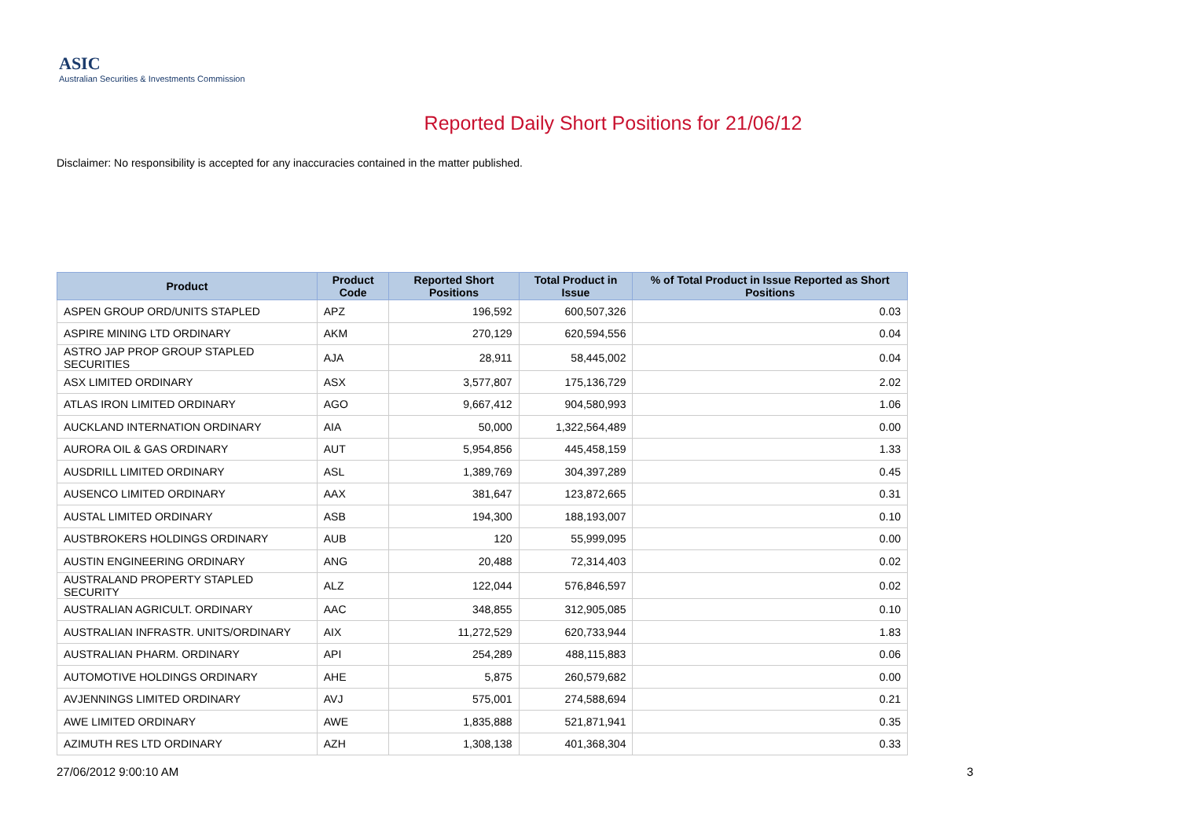ASIC
Australian Securities & Investments Commission
Reported Daily Short Positions for 21/06/12
Disclaimer: No responsibility is accepted for any inaccuracies contained in the matter published.
| Product | Product Code | Reported Short Positions | Total Product in Issue | % of Total Product in Issue Reported as Short Positions |
| --- | --- | --- | --- | --- |
| ASPEN GROUP ORD/UNITS STAPLED | APZ | 196,592 | 600,507,326 | 0.03 |
| ASPIRE MINING LTD ORDINARY | AKM | 270,129 | 620,594,556 | 0.04 |
| ASTRO JAP PROP GROUP STAPLED SECURITIES | AJA | 28,911 | 58,445,002 | 0.04 |
| ASX LIMITED ORDINARY | ASX | 3,577,807 | 175,136,729 | 2.02 |
| ATLAS IRON LIMITED ORDINARY | AGO | 9,667,412 | 904,580,993 | 1.06 |
| AUCKLAND INTERNATION ORDINARY | AIA | 50,000 | 1,322,564,489 | 0.00 |
| AURORA OIL & GAS ORDINARY | AUT | 5,954,856 | 445,458,159 | 1.33 |
| AUSDRILL LIMITED ORDINARY | ASL | 1,389,769 | 304,397,289 | 0.45 |
| AUSENCO LIMITED ORDINARY | AAX | 381,647 | 123,872,665 | 0.31 |
| AUSTAL LIMITED ORDINARY | ASB | 194,300 | 188,193,007 | 0.10 |
| AUSTBROKERS HOLDINGS ORDINARY | AUB | 120 | 55,999,095 | 0.00 |
| AUSTIN ENGINEERING ORDINARY | ANG | 20,488 | 72,314,403 | 0.02 |
| AUSTRALAND PROPERTY STAPLED SECURITY | ALZ | 122,044 | 576,846,597 | 0.02 |
| AUSTRALIAN AGRICULT. ORDINARY | AAC | 348,855 | 312,905,085 | 0.10 |
| AUSTRALIAN INFRASTR. UNITS/ORDINARY | AIX | 11,272,529 | 620,733,944 | 1.83 |
| AUSTRALIAN PHARM. ORDINARY | API | 254,289 | 488,115,883 | 0.06 |
| AUTOMOTIVE HOLDINGS ORDINARY | AHE | 5,875 | 260,579,682 | 0.00 |
| AVJENNINGS LIMITED ORDINARY | AVJ | 575,001 | 274,588,694 | 0.21 |
| AWE LIMITED ORDINARY | AWE | 1,835,888 | 521,871,941 | 0.35 |
| AZIMUTH RES LTD ORDINARY | AZH | 1,308,138 | 401,368,304 | 0.33 |
27/06/2012 9:00:10 AM 3